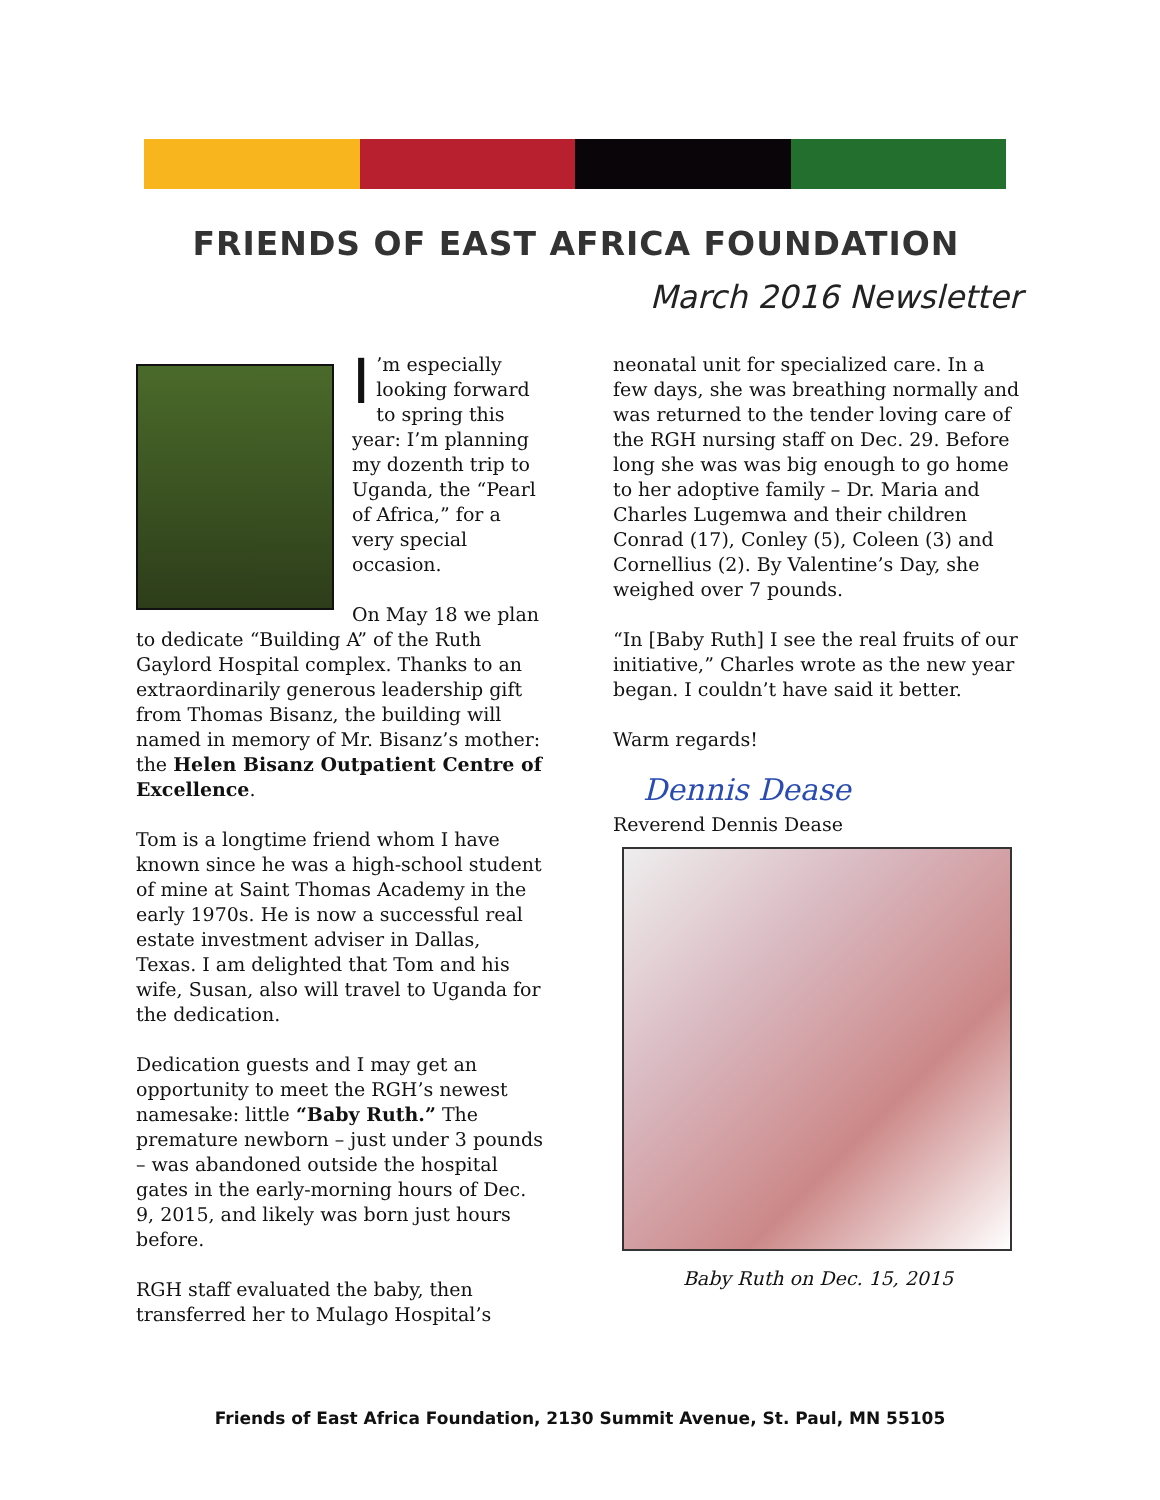FRIENDS OF EAST AFRICA FOUNDATION
March 2016 Newsletter
I’m especially looking forward to spring this year: I’m planning my dozenth trip to Uganda, the “Pearl of Africa,” for a very special occasion.
On May 18 we plan to dedicate “Building A” of the Ruth Gaylord Hospital complex. Thanks to an extraordinarily generous leadership gift from Thomas Bisanz, the building will named in memory of Mr. Bisanz’s mother: the Helen Bisanz Outpatient Centre of Excellence.
Tom is a longtime friend whom I have known since he was a high-school student of mine at Saint Thomas Academy in the early 1970s. He is now a successful real estate investment adviser in Dallas, Texas. I am delighted that Tom and his wife, Susan, also will travel to Uganda for the dedication.
Dedication guests and I may get an opportunity to meet the RGH’s newest namesake: little “Baby Ruth.” The premature newborn – just under 3 pounds – was abandoned outside the hospital gates in the early-morning hours of Dec. 9, 2015, and likely was born just hours before.
RGH staff evaluated the baby, then transferred her to Mulago Hospital’s
neonatal unit for specialized care. In a few days, she was breathing normally and was returned to the tender loving care of the RGH nursing staff on Dec. 29. Before long she was was big enough to go home to her adoptive family – Dr. Maria and Charles Lugemwa and their children Conrad (17), Conley (5), Coleen (3) and Cornellius (2). By Valentine’s Day, she weighed over 7 pounds.
“In [Baby Ruth] I see the real fruits of our initiative,” Charles wrote as the new year began. I couldn’t have said it better.
Warm regards!
Dennis Dease
Reverend Dennis Dease
Baby Ruth on Dec. 15, 2015
Friends of East Africa Foundation, 2130 Summit Avenue, St. Paul, MN 55105